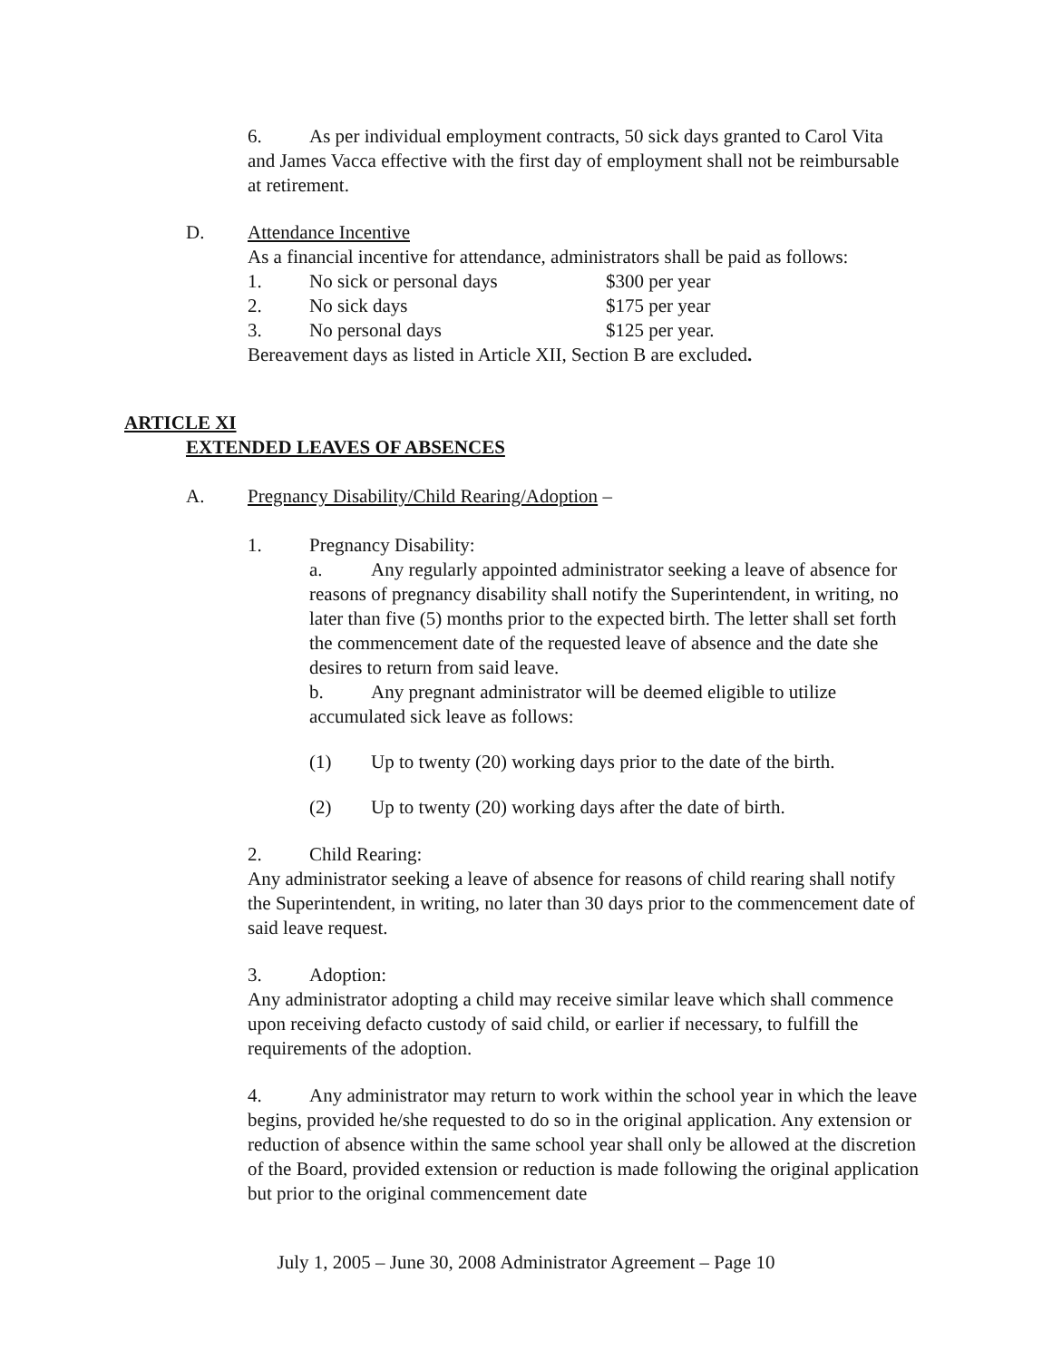6. As per individual employment contracts, 50 sick days granted to Carol Vita and James Vacca effective with the first day of employment shall not be reimbursable at retirement.
D. Attendance Incentive
As a financial incentive for attendance, administrators shall be paid as follows:
1. No sick or personal days $300 per year
2. No sick days $175 per year
3. No personal days $125 per year.
Bereavement days as listed in Article XII, Section B are excluded.
ARTICLE XI
EXTENDED LEAVES OF ABSENCES
A. Pregnancy Disability/Child Rearing/Adoption –
1. Pregnancy Disability:
a. Any regularly appointed administrator seeking a leave of absence for reasons of pregnancy disability shall notify the Superintendent, in writing, no later than five (5) months prior to the expected birth. The letter shall set forth the commencement date of the requested leave of absence and the date she desires to return from said leave.
b. Any pregnant administrator will be deemed eligible to utilize accumulated sick leave as follows:
(1) Up to twenty (20) working days prior to the date of the birth.
(2) Up to twenty (20) working days after the date of birth.
2. Child Rearing:
Any administrator seeking a leave of absence for reasons of child rearing shall notify the Superintendent, in writing, no later than 30 days prior to the commencement date of said leave request.
3. Adoption:
Any administrator adopting a child may receive similar leave which shall commence upon receiving defacto custody of said child, or earlier if necessary, to fulfill the requirements of the adoption.
4. Any administrator may return to work within the school year in which the leave begins, provided he/she requested to do so in the original application. Any extension or reduction of absence within the same school year shall only be allowed at the discretion of the Board, provided extension or reduction is made following the original application but prior to the original commencement date
July 1, 2005 – June 30, 2008 Administrator Agreement – Page 10